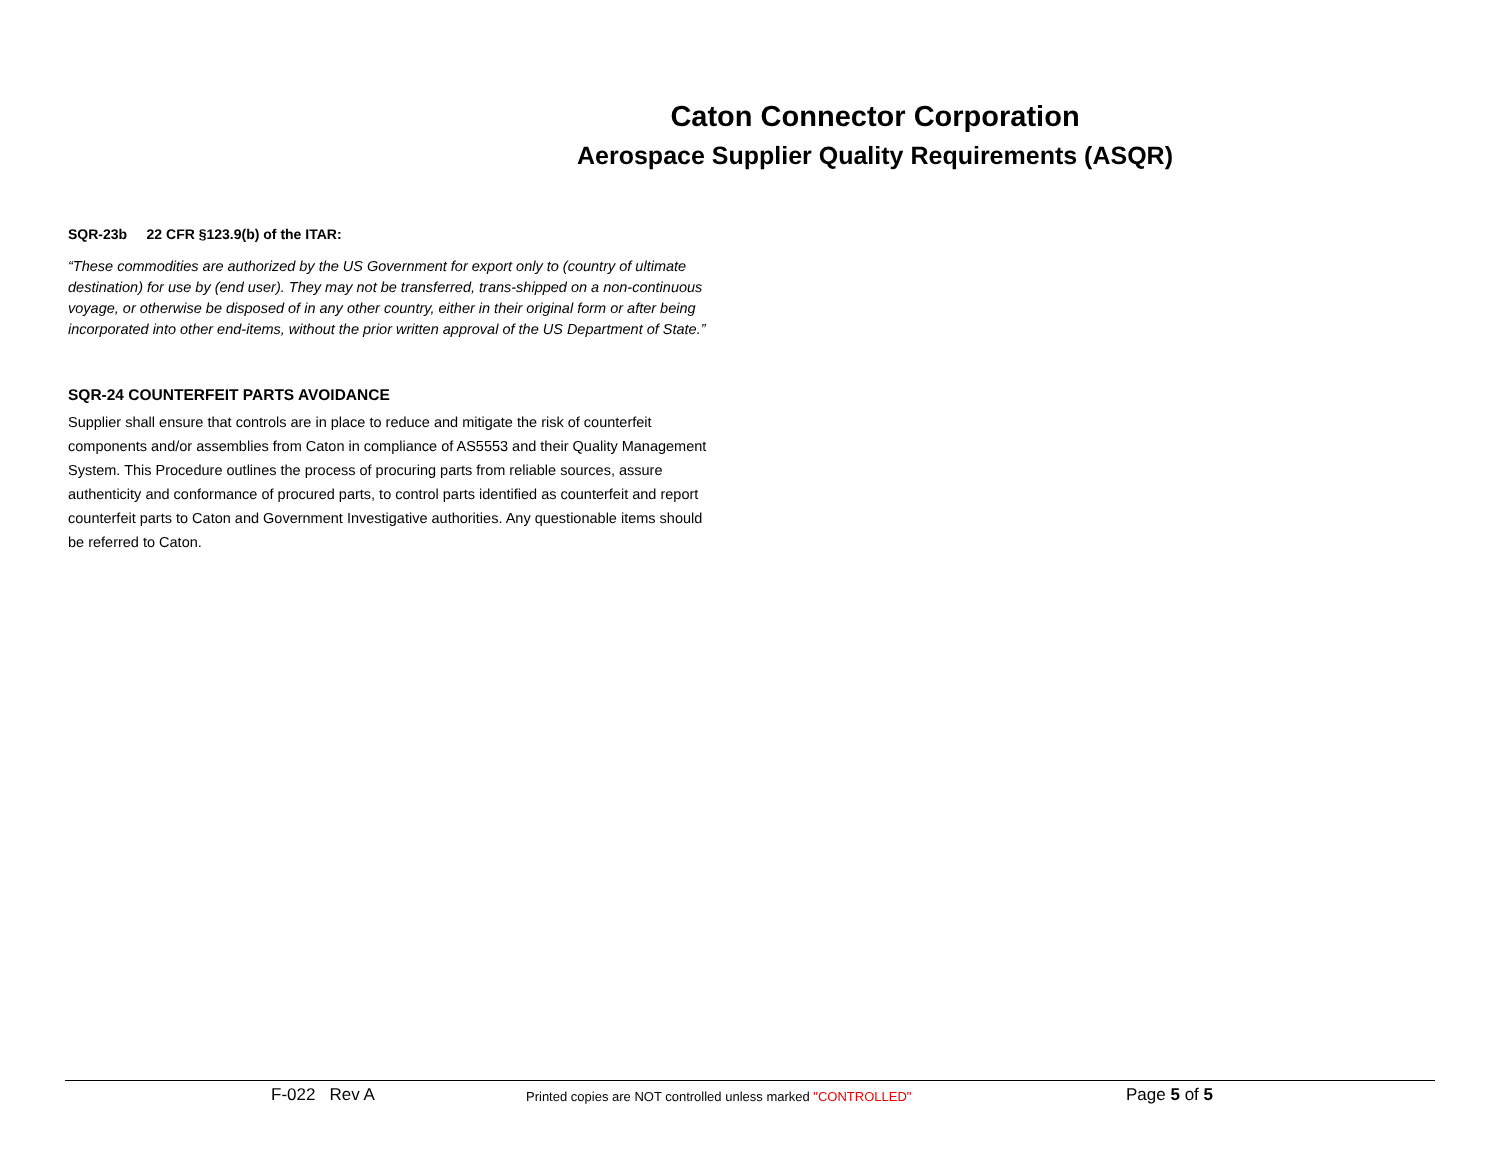Caton Connector Corporation
Aerospace Supplier Quality Requirements (ASQR)
SQR-23b 22 CFR §123.9(b) of the ITAR:
“These commodities are authorized by the US Government for export only to (country of ultimate destination) for use by (end user). They may not be transferred, trans-shipped on a non-continuous voyage, or otherwise be disposed of in any other country, either in their original form or after being incorporated into other end-items, without the prior written approval of the US Department of State.”
SQR-24 COUNTERFEIT PARTS AVOIDANCE
Supplier shall ensure that controls are in place to reduce and mitigate the risk of counterfeit components and/or assemblies from Caton in compliance of AS5553 and their Quality Management System. This Procedure outlines the process of procuring parts from reliable sources, assure authenticity and conformance of procured parts, to control parts identified as counterfeit and report counterfeit parts to Caton and Government Investigative authorities. Any questionable items should be referred to Caton.
F-022 Rev A
Printed copies are NOT controlled unless marked "CONTROLLED"
Page 5 of 5